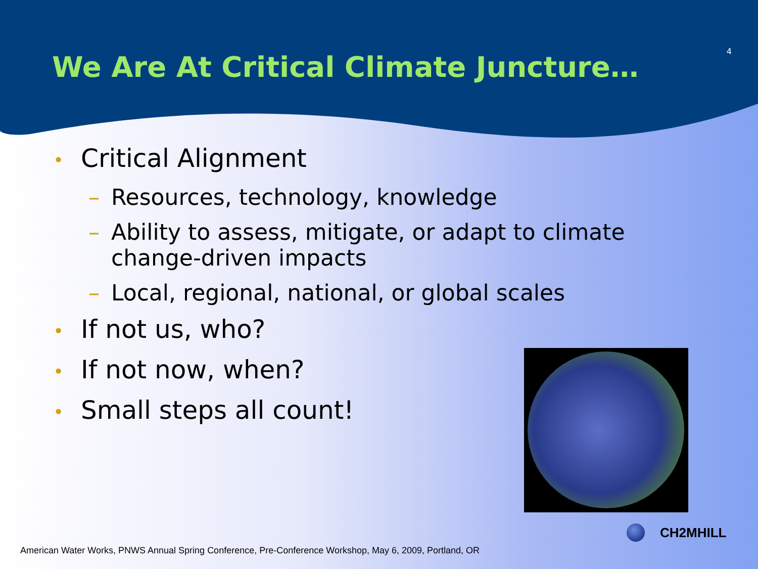We Are At Critical Climate Juncture…
4
• Critical Alignment
– Resources, technology, knowledge
– Ability to assess, mitigate, or adapt to climate change-driven impacts
– Local, regional, national, or global scales
• If not us, who?
• If not now, when?
• Small steps all count!
CH2MHILL
American Water Works, PNWS Annual Spring Conference, Pre-Conference Workshop, May 6, 2009, Portland, OR